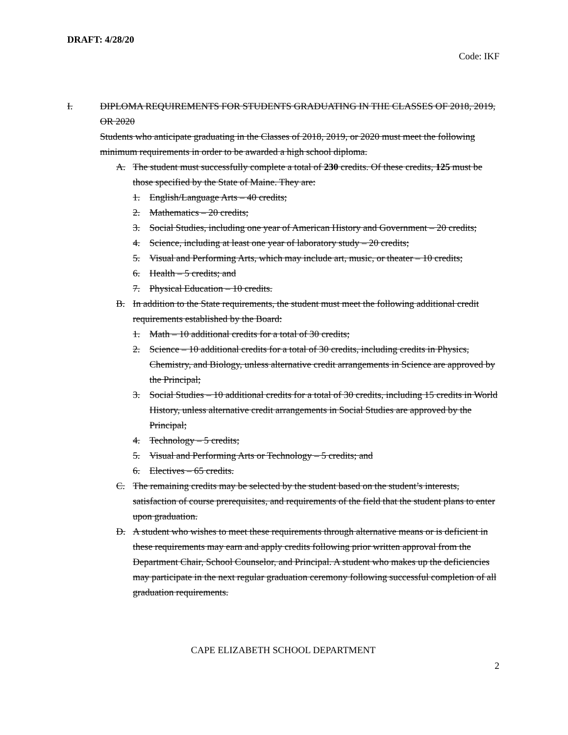DRAFT: 4/28/20
Code: IKF
I. DIPLOMA REQUIREMENTS FOR STUDENTS GRADUATING IN THE CLASSES OF 2018, 2019, OR 2020
Students who anticipate graduating in the Classes of 2018, 2019, or 2020 must meet the following minimum requirements in order to be awarded a high school diploma.
A. The student must successfully complete a total of 230 credits. Of these credits, 125 must be those specified by the State of Maine. They are:
1. English/Language Arts – 40 credits;
2. Mathematics – 20 credits;
3. Social Studies, including one year of American History and Government – 20 credits;
4. Science, including at least one year of laboratory study – 20 credits;
5. Visual and Performing Arts, which may include art, music, or theater – 10 credits;
6. Health – 5 credits; and
7. Physical Education – 10 credits.
B. In addition to the State requirements, the student must meet the following additional credit requirements established by the Board:
1. Math – 10 additional credits for a total of 30 credits;
2. Science – 10 additional credits for a total of 30 credits, including credits in Physics, Chemistry, and Biology, unless alternative credit arrangements in Science are approved by the Principal;
3. Social Studies – 10 additional credits for a total of 30 credits, including 15 credits in World History, unless alternative credit arrangements in Social Studies are approved by the Principal;
4. Technology – 5 credits;
5. Visual and Performing Arts or Technology – 5 credits; and
6. Electives – 65 credits.
C. The remaining credits may be selected by the student based on the student’s interests, satisfaction of course prerequisites, and requirements of the field that the student plans to enter upon graduation.
D. A student who wishes to meet these requirements through alternative means or is deficient in these requirements may earn and apply credits following prior written approval from the Department Chair, School Counselor, and Principal. A student who makes up the deficiencies may participate in the next regular graduation ceremony following successful completion of all graduation requirements.
CAPE ELIZABETH SCHOOL DEPARTMENT
2